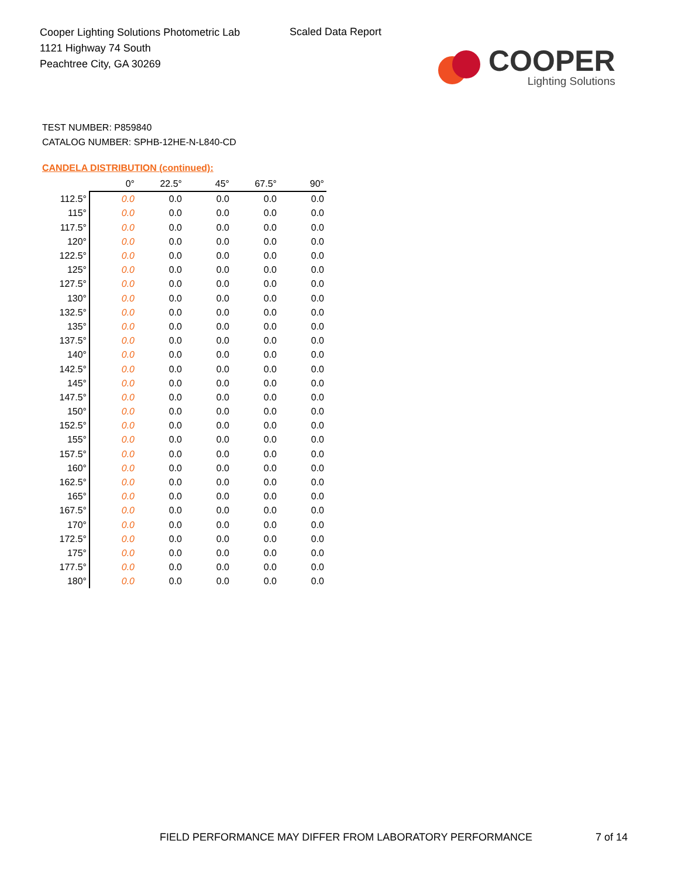Cooper Lighting Solutions Photometric Lab
1121 Highway 74 South
Peachtree City, GA 30269
Scaled Data Report
COOPER
Lighting Solutions
TEST NUMBER: P859840
CATALOG NUMBER: SPHB-12HE-N-L840-CD
CANDELA DISTRIBUTION (continued):
| | 0° | 22.5° | 45° | 67.5° | 90° |
| --- | --- | --- | --- | --- | --- |
| 112.5° | 0.0 | 0.0 | 0.0 | 0.0 | 0.0 |
| 115° | 0.0 | 0.0 | 0.0 | 0.0 | 0.0 |
| 117.5° | 0.0 | 0.0 | 0.0 | 0.0 | 0.0 |
| 120° | 0.0 | 0.0 | 0.0 | 0.0 | 0.0 |
| 122.5° | 0.0 | 0.0 | 0.0 | 0.0 | 0.0 |
| 125° | 0.0 | 0.0 | 0.0 | 0.0 | 0.0 |
| 127.5° | 0.0 | 0.0 | 0.0 | 0.0 | 0.0 |
| 130° | 0.0 | 0.0 | 0.0 | 0.0 | 0.0 |
| 132.5° | 0.0 | 0.0 | 0.0 | 0.0 | 0.0 |
| 135° | 0.0 | 0.0 | 0.0 | 0.0 | 0.0 |
| 137.5° | 0.0 | 0.0 | 0.0 | 0.0 | 0.0 |
| 140° | 0.0 | 0.0 | 0.0 | 0.0 | 0.0 |
| 142.5° | 0.0 | 0.0 | 0.0 | 0.0 | 0.0 |
| 145° | 0.0 | 0.0 | 0.0 | 0.0 | 0.0 |
| 147.5° | 0.0 | 0.0 | 0.0 | 0.0 | 0.0 |
| 150° | 0.0 | 0.0 | 0.0 | 0.0 | 0.0 |
| 152.5° | 0.0 | 0.0 | 0.0 | 0.0 | 0.0 |
| 155° | 0.0 | 0.0 | 0.0 | 0.0 | 0.0 |
| 157.5° | 0.0 | 0.0 | 0.0 | 0.0 | 0.0 |
| 160° | 0.0 | 0.0 | 0.0 | 0.0 | 0.0 |
| 162.5° | 0.0 | 0.0 | 0.0 | 0.0 | 0.0 |
| 165° | 0.0 | 0.0 | 0.0 | 0.0 | 0.0 |
| 167.5° | 0.0 | 0.0 | 0.0 | 0.0 | 0.0 |
| 170° | 0.0 | 0.0 | 0.0 | 0.0 | 0.0 |
| 172.5° | 0.0 | 0.0 | 0.0 | 0.0 | 0.0 |
| 175° | 0.0 | 0.0 | 0.0 | 0.0 | 0.0 |
| 177.5° | 0.0 | 0.0 | 0.0 | 0.0 | 0.0 |
| 180° | 0.0 | 0.0 | 0.0 | 0.0 | 0.0 |
FIELD PERFORMANCE MAY DIFFER FROM LABORATORY PERFORMANCE
7 of 14